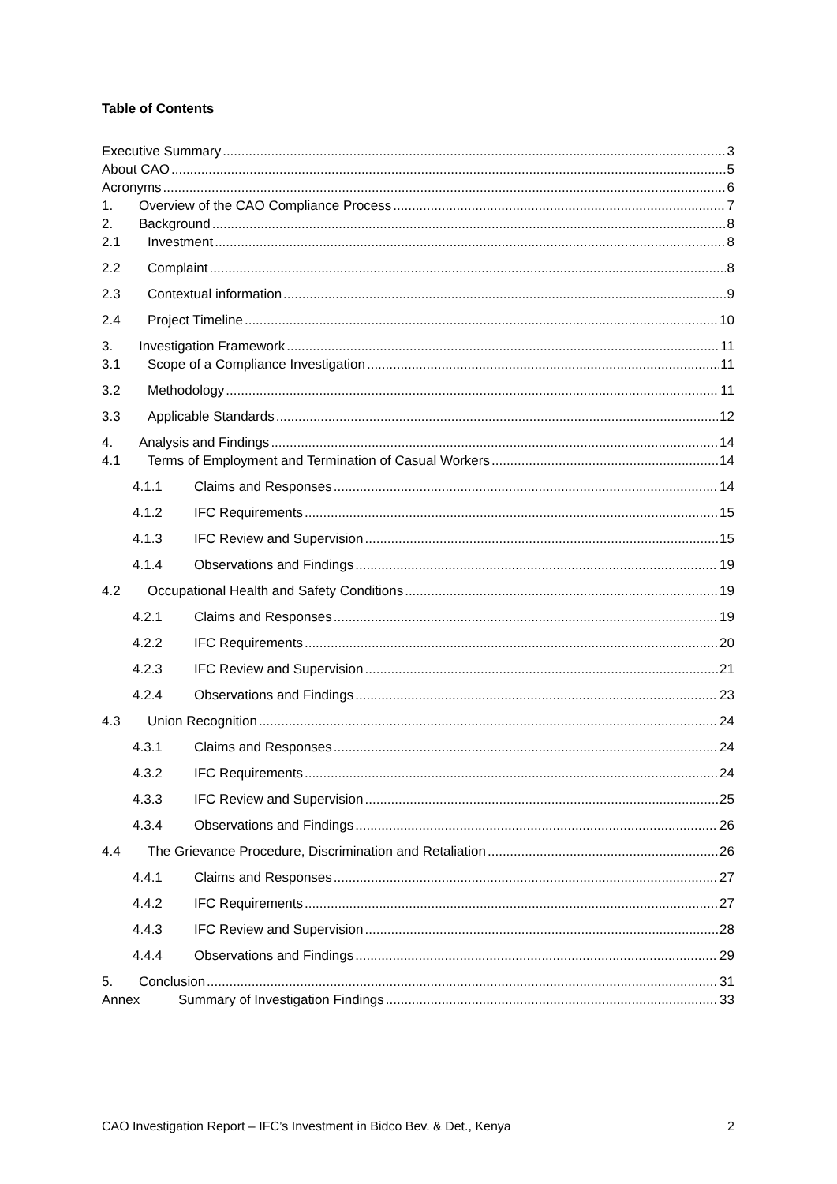Table of Contents
Executive Summary 3
About CAO 5
Acronyms 6
1. Overview of the CAO Compliance Process 7
2. Background 8
2.1 Investment 8
2.2 Complaint 8
2.3 Contextual information 9
2.4 Project Timeline 10
3. Investigation Framework 11
3.1 Scope of a Compliance Investigation 11
3.2 Methodology 11
3.3 Applicable Standards 12
4. Analysis and Findings 14
4.1 Terms of Employment and Termination of Casual Workers 14
4.1.1 Claims and Responses 14
4.1.2 IFC Requirements 15
4.1.3 IFC Review and Supervision 15
4.1.4 Observations and Findings 19
4.2 Occupational Health and Safety Conditions 19
4.2.1 Claims and Responses 19
4.2.2 IFC Requirements 20
4.2.3 IFC Review and Supervision 21
4.2.4 Observations and Findings 23
4.3 Union Recognition 24
4.3.1 Claims and Responses 24
4.3.2 IFC Requirements 24
4.3.3 IFC Review and Supervision 25
4.3.4 Observations and Findings 26
4.4 The Grievance Procedure, Discrimination and Retaliation 26
4.4.1 Claims and Responses 27
4.4.2 IFC Requirements 27
4.4.3 IFC Review and Supervision 28
4.4.4 Observations and Findings 29
5. Conclusion 31
Annex Summary of Investigation Findings 33
CAO Investigation Report – IFC’s Investment in Bidco Bev. & Det., Kenya 2